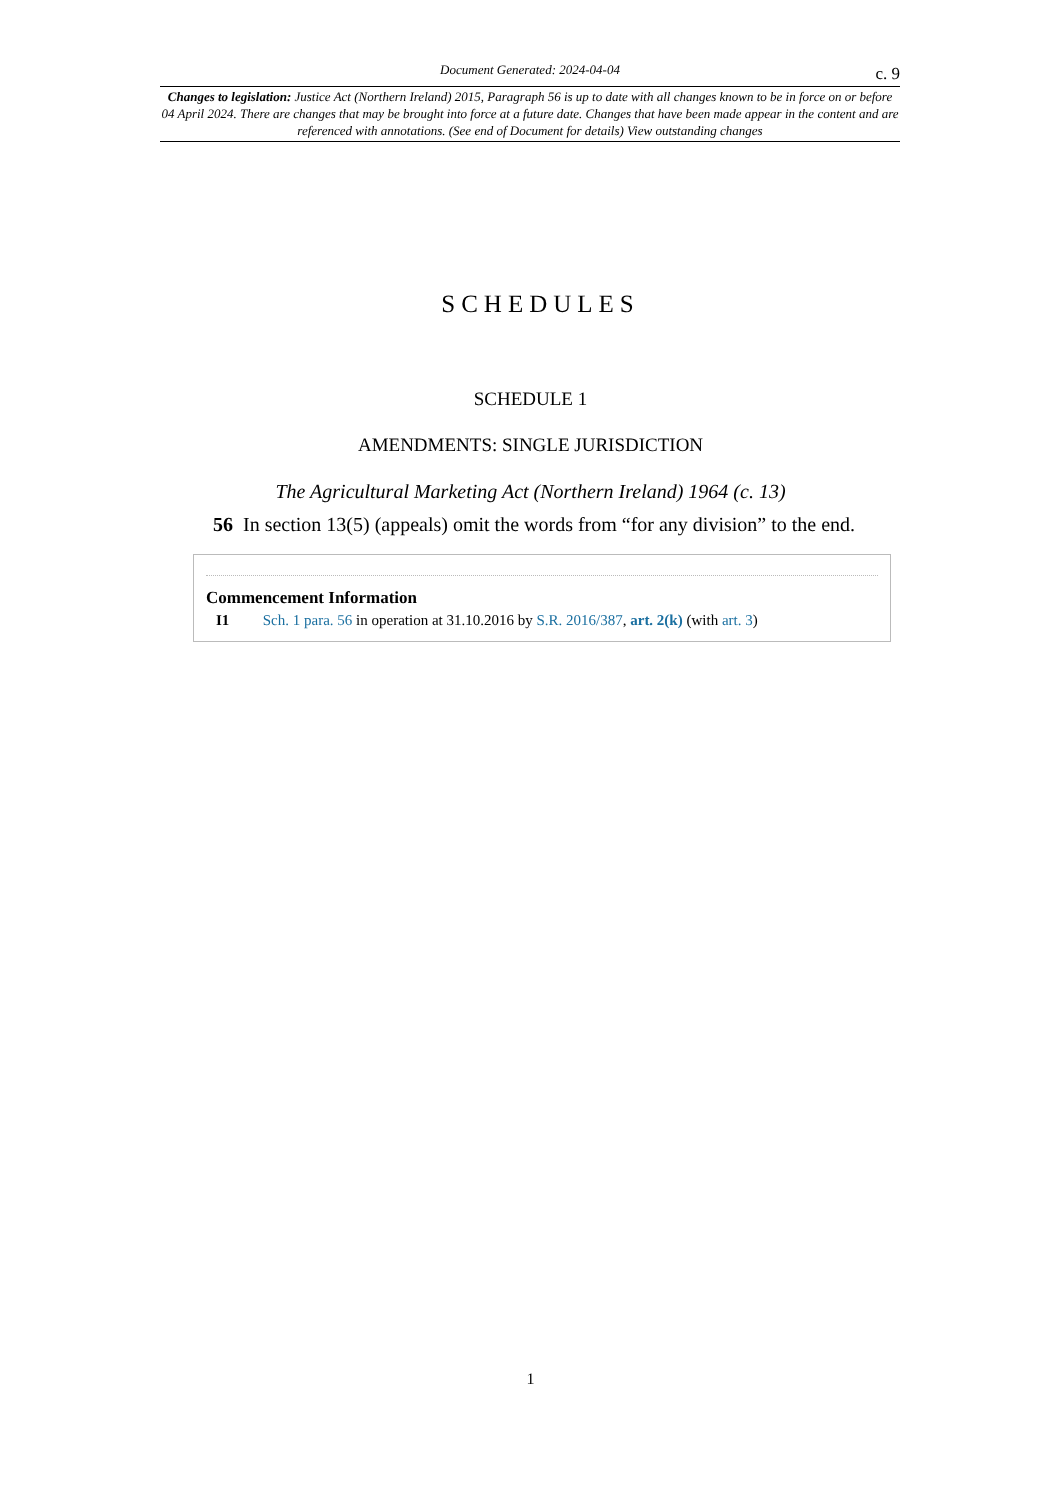Document Generated: 2024-04-04 c. 9
Changes to legislation: Justice Act (Northern Ireland) 2015, Paragraph 56 is up to date with all changes known to be in force on or before 04 April 2024. There are changes that may be brought into force at a future date. Changes that have been made appear in the content and are referenced with annotations. (See end of Document for details) View outstanding changes
SCHEDULES
SCHEDULE 1
AMENDMENTS: SINGLE JURISDICTION
The Agricultural Marketing Act (Northern Ireland) 1964 (c. 13)
56 In section 13(5) (appeals) omit the words from “for any division” to the end.
Commencement Information
I1 Sch. 1 para. 56 in operation at 31.10.2016 by S.R. 2016/387, art. 2(k) (with art. 3)
1